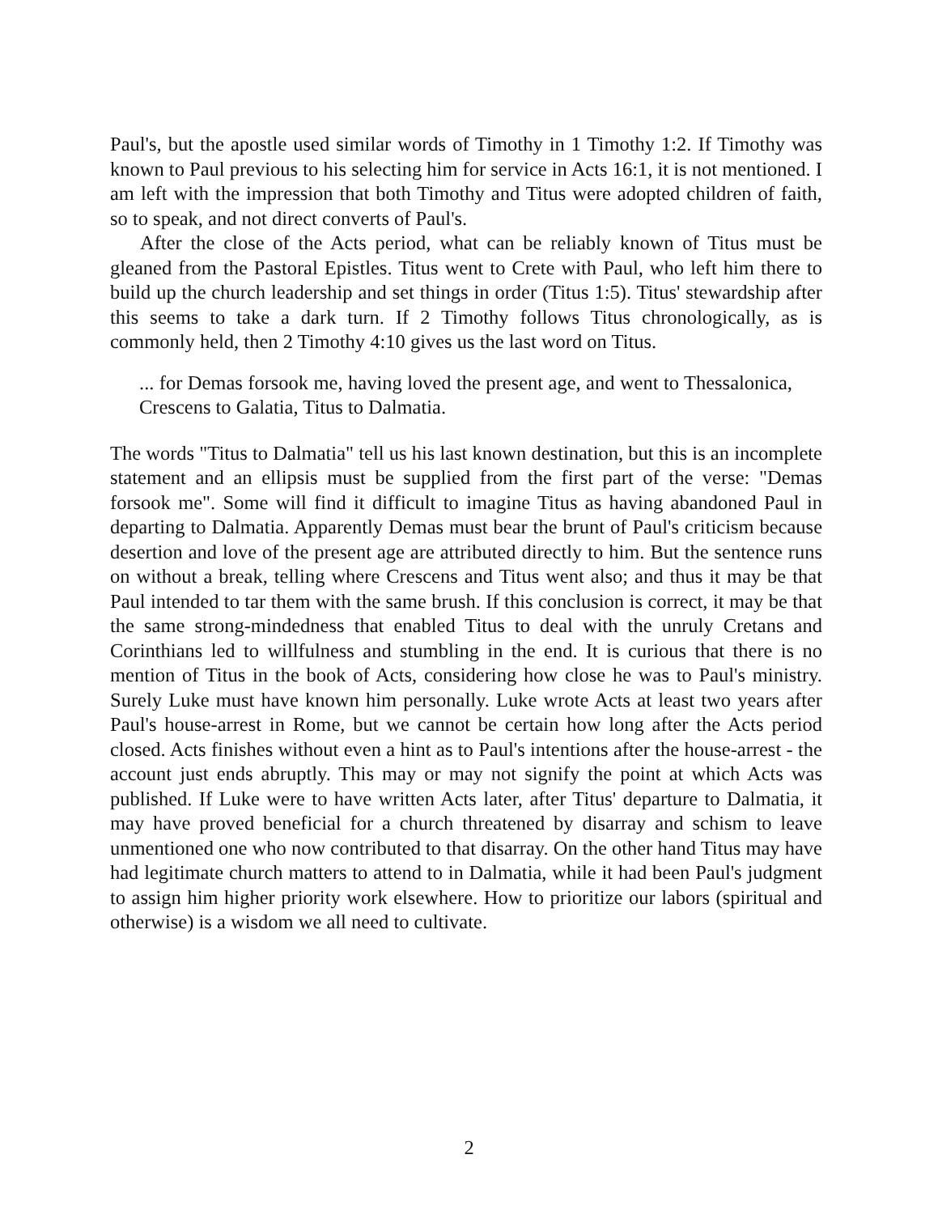Paul's, but the apostle used similar words of Timothy in 1 Timothy 1:2. If Timothy was known to Paul previous to his selecting him for service in Acts 16:1, it is not mentioned. I am left with the impression that both Timothy and Titus were adopted children of faith, so to speak, and not direct converts of Paul's.
After the close of the Acts period, what can be reliably known of Titus must be gleaned from the Pastoral Epistles. Titus went to Crete with Paul, who left him there to build up the church leadership and set things in order (Titus 1:5). Titus' stewardship after this seems to take a dark turn. If 2 Timothy follows Titus chronologically, as is commonly held, then 2 Timothy 4:10 gives us the last word on Titus.
... for Demas forsook me, having loved the present age, and went to Thessalonica, Crescens to Galatia, Titus to Dalmatia.
The words "Titus to Dalmatia" tell us his last known destination, but this is an incomplete statement and an ellipsis must be supplied from the first part of the verse: "Demas forsook me". Some will find it difficult to imagine Titus as having abandoned Paul in departing to Dalmatia. Apparently Demas must bear the brunt of Paul's criticism because desertion and love of the present age are attributed directly to him. But the sentence runs on without a break, telling where Crescens and Titus went also; and thus it may be that Paul intended to tar them with the same brush. If this conclusion is correct, it may be that the same strong-mindedness that enabled Titus to deal with the unruly Cretans and Corinthians led to willfulness and stumbling in the end. It is curious that there is no mention of Titus in the book of Acts, considering how close he was to Paul's ministry. Surely Luke must have known him personally. Luke wrote Acts at least two years after Paul's house-arrest in Rome, but we cannot be certain how long after the Acts period closed. Acts finishes without even a hint as to Paul's intentions after the house-arrest - the account just ends abruptly. This may or may not signify the point at which Acts was published. If Luke were to have written Acts later, after Titus' departure to Dalmatia, it may have proved beneficial for a church threatened by disarray and schism to leave unmentioned one who now contributed to that disarray. On the other hand Titus may have had legitimate church matters to attend to in Dalmatia, while it had been Paul's judgment to assign him higher priority work elsewhere. How to prioritize our labors (spiritual and otherwise) is a wisdom we all need to cultivate.
2